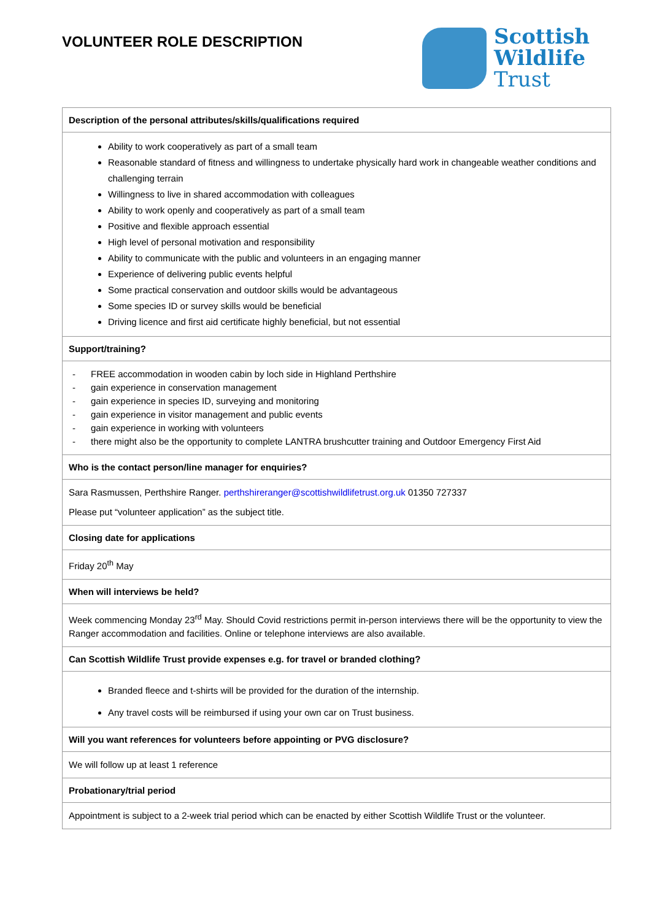VOLUNTEER ROLE DESCRIPTION
Scottish
Wildlife
Trust
| Description of the personal attributes/skills/qualifications required |
| --- |
| Ability to work cooperatively as part of a small team Reasonable standard of fitness and willingness to undertake physically hard work in changeable weather conditions and challenging terrain Willingness to live in shared accommodation with colleagues Ability to work openly and cooperatively as part of a small team Positive and flexible approach essential High level of personal motivation and responsibility Ability to communicate with the public and volunteers in an engaging manner Experience of delivering public events helpful Some practical conservation and outdoor skills would be advantageous Some species ID or survey skills would be beneficial Driving licence and first aid certificate highly beneficial, but not essential |
| Support/training? |
| - FREE accommodation in wooden cabin by loch side in Highland Perthshire - gain experience in conservation management - gain experience in species ID, surveying and monitoring - gain experience in visitor management and public events - gain experience in working with volunteers - there might also be the opportunity to complete LANTRA brushcutter training and Outdoor Emergency First Aid |
| Who is the contact person/line manager for enquiries? |
| Sara Rasmussen, Perthshire Ranger. perthshireranger@scottishwildlifetrust.org.uk 01350 727337 Please put “volunteer application” as the subject title. |
| Closing date for applications |
| Friday 20<sup>th</sup> May |
| When will interviews be held? |
| Week commencing Monday 23<sup>rd</sup> May. Should Covid restrictions permit in-person interviews there will be the opportunity to view the Ranger accommodation and facilities. Online or telephone interviews are also available. |
| Can Scottish Wildlife Trust provide expenses e.g. for travel or branded clothing? |
| Branded fleece and t-shirts will be provided for the duration of the internship. Any travel costs will be reimbursed if using your own car on Trust business. |
| Will you want references for volunteers before appointing or PVG disclosure? |
| We will follow up at least 1 reference |
| Probationary/trial period |
| Appointment is subject to a 2-week trial period which can be enacted by either Scottish Wildlife Trust or the volunteer. |